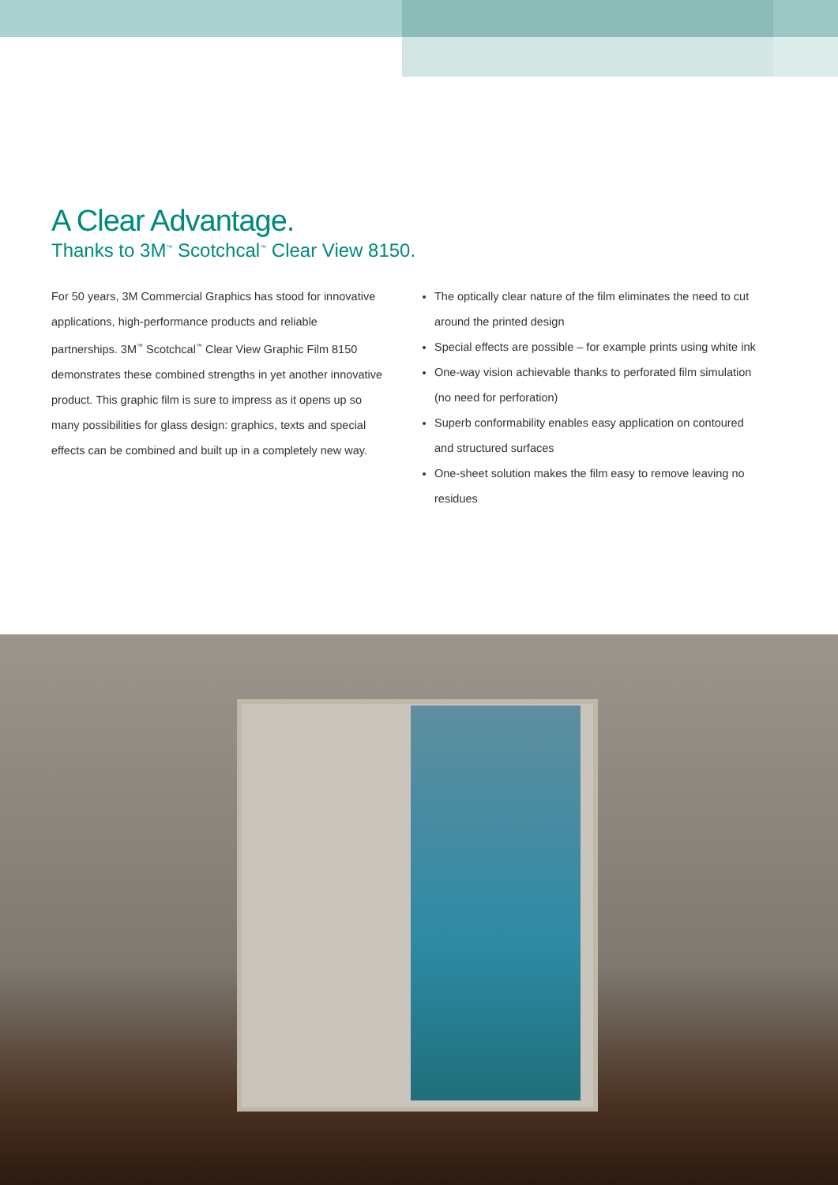A Clear Advantage.
Thanks to 3M<sup>™</sup> Scotchcal<sup>™</sup> Clear View 8150.
For 50 years, 3M Commercial Graphics has stood for innovative applications, high-performance products and reliable partnerships. 3M<sup>™</sup> Scotchcal<sup>™</sup> Clear View Graphic Film 8150 demonstrates these combined strengths in yet another innovative product. This graphic film is sure to impress as it opens up so many possibilities for glass design: graphics, texts and special effects can be combined and built up in a completely new way.
The optically clear nature of the film eliminates the need to cut around the printed design
Special effects are possible – for example prints using white ink
One-way vision achievable thanks to perforated film simulation (no need for perforation)
Superb conformability enables easy application on contoured and structured surfaces
One-sheet solution makes the film easy to remove leaving no residues